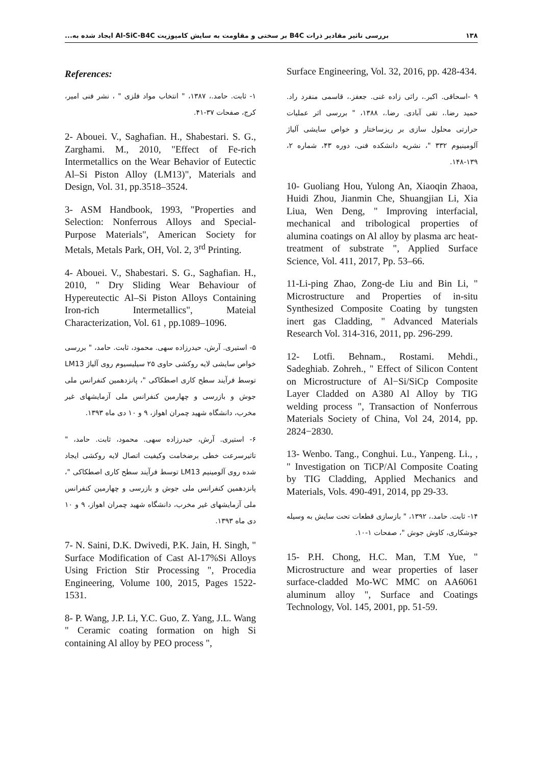۱۳۸ بررسی تاثیر مقادیر ذرات B4C بر سختی و مقاومت به سایش کامپوزیت Al-SiC-B4C ایجاد شده به...
References:
۱- ثابت. حامد.، ۱۳۸۷، " انتخاب مواد فلزی " ، نشر فنی امیر، کرج، صفحات ۳۷-۴۱.
2- Abouei. V., Saghafian. H., Shabestari. S. G., Zarghami. M., 2010, "Effect of Fe-rich Intermetallics on the Wear Behavior of Eutectic Al–Si Piston Alloy (LM13)", Materials and Design, Vol. 31, pp.3518–3524.
3- ASM Handbook, 1993, "Properties and Selection: Nonferrous Alloys and Special-Purpose Materials", American Society for Metals, Metals Park, OH, Vol. 2, 3<sup>rd</sup> Printing.
4- Abouei. V., Shabestari. S. G., Saghafian. H., 2010, " Dry Sliding Wear Behaviour of Hypereutectic Al–Si Piston Alloys Containing Iron-rich Intermetallics", Mateial Characterization, Vol. 61 , pp.1089–1096.
۵- استیری. آرش، حیدرزاده سهی. محمود، ثابت. حامد، " بررسی خواص سایشی لایه روکشی حاوی ۲۵ سیلیسیوم روی آلیاژ LM13 توسط فرآیند سطح کاری اصطکاکی "، پانزدهمین کنفرانس ملی جوش و بازرسی و چهارمین کنفرانس ملی آزمایشهای غیر مخرب، دانشگاه شهید چمران اهواز، ۹ و ۱۰ دی ماه ۱۳۹۳.
۶- استیری. آرش، حیدرزاده سهی. محمود، ثابت. حامد، " تاثیرسرعت خطی برضخامت وکیفیت اتصال لایه روکشی ایجاد شده روی آلومینیم LM13 توسط فرآیند سطح کاری اصطکاکی "، پانزدهمین کنفرانس ملی جوش و بازرسی و چهارمین کنفرانس ملی آزمایشهای غیر مخرب، دانشگاه شهید چمران اهواز، ۹ و ۱۰ دی ماه ۱۳۹۳.
7- N. Saini, D.K. Dwivedi, P.K. Jain, H. Singh, " Surface Modification of Cast Al-17%Si Alloys Using Friction Stir Processing ", Procedia Engineering, Volume 100, 2015, Pages 1522-1531.
8- P. Wang, J.P. Li, Y.C. Guo, Z. Yang, J.L. Wang " Ceramic coating formation on high Si containing Al alloy by PEO process ",
Surface Engineering, Vol. 32, 2016, pp. 428-434.
۹ -اسحاقی. اکبر.، راثی زاده غنی. جعفز.، قاسمی منفرد راد. حمید رضا.، تقی آبادی. رضا.، ۱۳۸۸، " بررسی اثر عملیات حرارتی محلول سازی بر ریزساختار و خواص سایشی آلیاژ آلومینیوم ۳۳۲ "، نشریه دانشکده فنی، دوره ۴۳، شماره ۲، ۱۳۹-۱۴۸.
10- Guoliang Hou, Yulong An, Xiaoqin Zhaoa, Huidi Zhou, Jianmin Che, Shuangjian Li, Xia Liua, Wen Deng, " Improving interfacial, mechanical and tribological properties of alumina coatings on Al alloy by plasma arc heat-treatment of substrate ", Applied Surface Science, Vol. 411, 2017, Pp. 53–66.
11-Li-ping Zhao, Zong-de Liu and Bin Li, " Microstructure and Properties of in-situ Synthesized Composite Coating by tungsten inert gas Cladding, " Advanced Materials Research Vol. 314-316, 2011, pp. 296-299.
12- Lotfi. Behnam., Rostami. Mehdi., Sadeghiab. Zohreh., " Effect of Silicon Content on Microstructure of Al−Si/SiCp Composite Layer Cladded on A380 Al Alloy by TIG welding process ", Transaction of Nonferrous Materials Society of China, Vol 24, 2014, pp. 2824−2830.
13- Wenbo. Tang., Conghui. Lu., Yanpeng. Li., , " Investigation on TiCP/Al Composite Coating by TIG Cladding, Applied Mechanics and Materials, Vols. 490-491, 2014, pp 29-33.
۱۴- ثابت. حامد.، ۱۳۹۲، " بازسازی قطعات تحت سایش به وسیله جوشکاری، کاوش جوش "، صفحات ۱-۱۰.
15- P.H. Chong, H.C. Man, T.M Yue, " Microstructure and wear properties of laser surface-cladded Mo-WC MMC on AA6061 aluminum alloy ", Surface and Coatings Technology, Vol. 145, 2001, pp. 51-59.